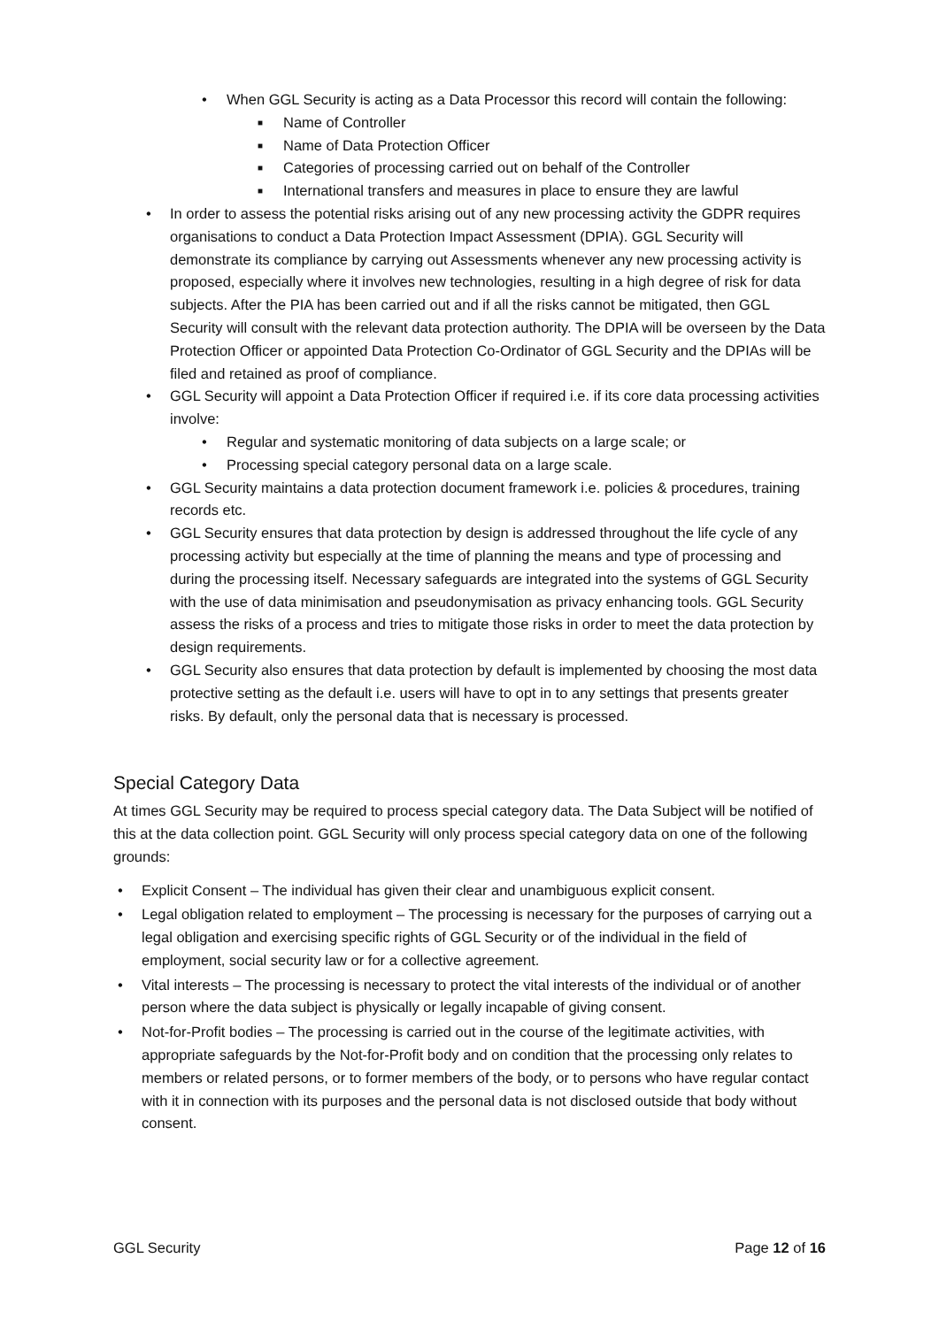• When GGL Security is acting as a Data Processor this record will contain the following:
■ Name of Controller
■ Name of Data Protection Officer
■ Categories of processing carried out on behalf of the Controller
■ International transfers and measures in place to ensure they are lawful
• In order to assess the potential risks arising out of any new processing activity the GDPR requires organisations to conduct a Data Protection Impact Assessment (DPIA). GGL Security will demonstrate its compliance by carrying out Assessments whenever any new processing activity is proposed, especially where it involves new technologies, resulting in a high degree of risk for data subjects. After the PIA has been carried out and if all the risks cannot be mitigated, then GGL Security will consult with the relevant data protection authority. The DPIA will be overseen by the Data Protection Officer or appointed Data Protection Co-Ordinator of GGL Security and the DPIAs will be filed and retained as proof of compliance.
• GGL Security will appoint a Data Protection Officer if required i.e. if its core data processing activities involve:
• Regular and systematic monitoring of data subjects on a large scale; or
• Processing special category personal data on a large scale.
• GGL Security maintains a data protection document framework i.e. policies & procedures, training records etc.
• GGL Security ensures that data protection by design is addressed throughout the life cycle of any processing activity but especially at the time of planning the means and type of processing and during the processing itself. Necessary safeguards are integrated into the systems of GGL Security with the use of data minimisation and pseudonymisation as privacy enhancing tools. GGL Security assess the risks of a process and tries to mitigate those risks in order to meet the data protection by design requirements.
• GGL Security also ensures that data protection by default is implemented by choosing the most data protective setting as the default i.e. users will have to opt in to any settings that presents greater risks. By default, only the personal data that is necessary is processed.
Special Category Data
At times GGL Security may be required to process special category data. The Data Subject will be notified of this at the data collection point. GGL Security will only process special category data on one of the following grounds:
• Explicit Consent – The individual has given their clear and unambiguous explicit consent.
• Legal obligation related to employment – The processing is necessary for the purposes of carrying out a legal obligation and exercising specific rights of GGL Security or of the individual in the field of employment, social security law or for a collective agreement.
• Vital interests – The processing is necessary to protect the vital interests of the individual or of another person where the data subject is physically or legally incapable of giving consent.
• Not-for-Profit bodies – The processing is carried out in the course of the legitimate activities, with appropriate safeguards by the Not-for-Profit body and on condition that the processing only relates to members or related persons, or to former members of the body, or to persons who have regular contact with it in connection with its purposes and the personal data is not disclosed outside that body without consent.
GGL Security Page 12 of 16